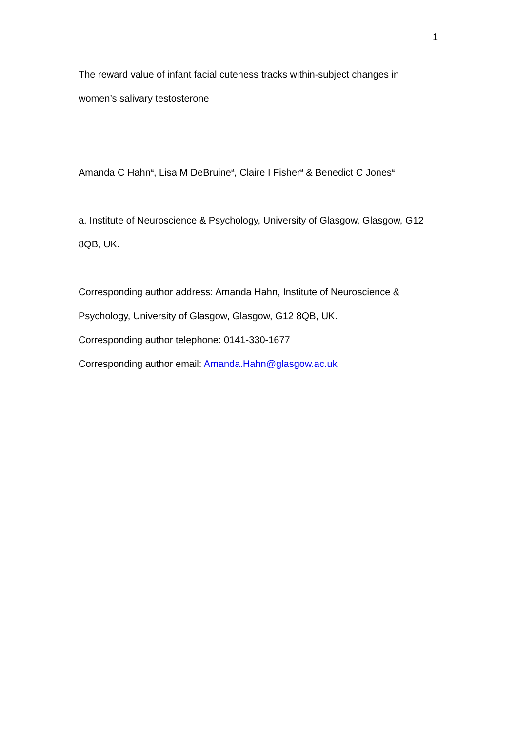1
The reward value of infant facial cuteness tracks within-subject changes in women’s salivary testosterone
Amanda C Hahn<sup>a</sup>, Lisa M DeBruine<sup>a</sup>, Claire I Fisher<sup>a</sup> & Benedict C Jones<sup>a</sup>
a. Institute of Neuroscience & Psychology, University of Glasgow, Glasgow, G12 8QB, UK.
Corresponding author address: Amanda Hahn, Institute of Neuroscience & Psychology, University of Glasgow, Glasgow, G12 8QB, UK.
Corresponding author telephone: 0141-330-1677
Corresponding author email: Amanda.Hahn@glasgow.ac.uk